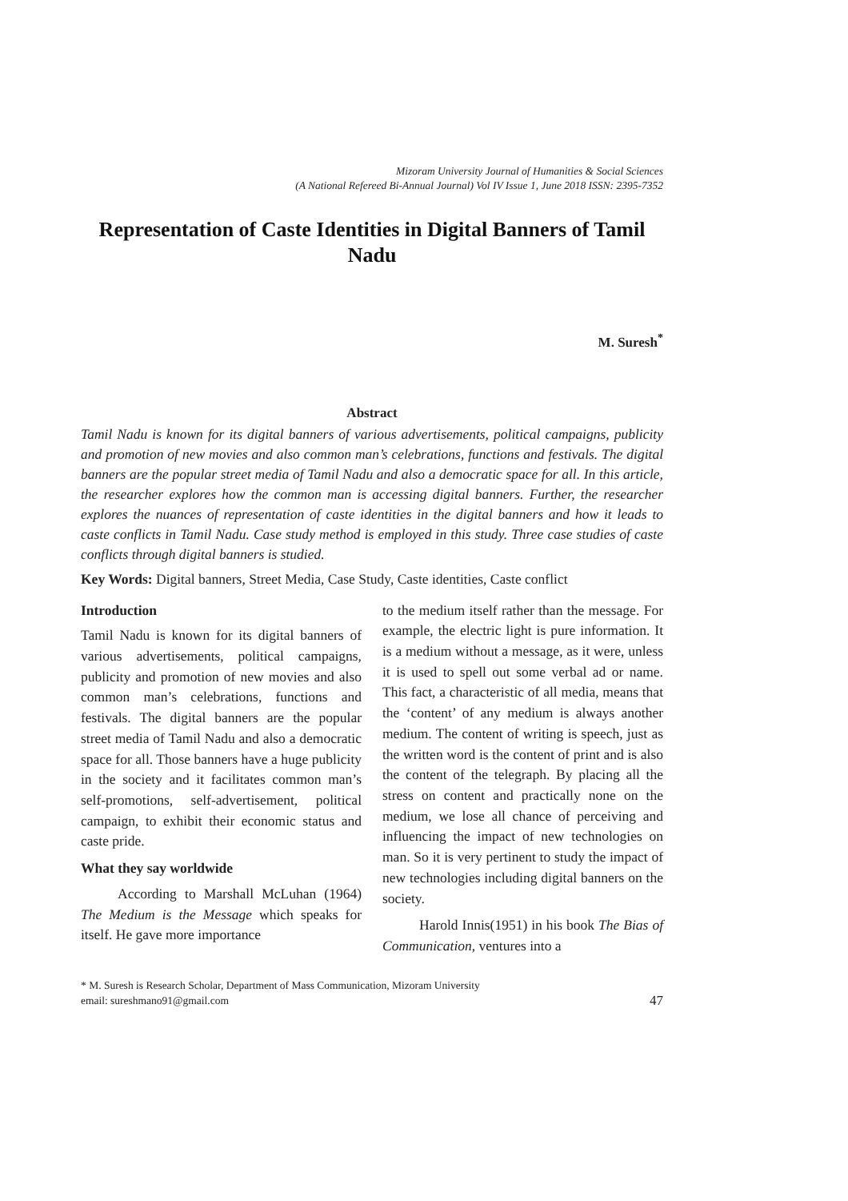Mizoram University Journal of Humanities & Social Sciences
(A National Refereed Bi-Annual Journal) Vol IV Issue 1, June 2018 ISSN: 2395-7352
Representation of Caste Identities in Digital Banners of Tamil Nadu
M. Suresh<sup>*</sup>
Abstract
Tamil Nadu is known for its digital banners of various advertisements, political campaigns, publicity and promotion of new movies and also common man’s celebrations, functions and festivals. The digital banners are the popular street media of Tamil Nadu and also a democratic space for all. In this article, the researcher explores how the common man is accessing digital banners. Further, the researcher explores the nuances of representation of caste identities in the digital banners and how it leads to caste conflicts in Tamil Nadu. Case study method is employed in this study. Three case studies of caste conflicts through digital banners is studied.
Key Words: Digital banners, Street Media, Case Study, Caste identities, Caste conflict
Introduction
Tamil Nadu is known for its digital banners of various advertisements, political campaigns, publicity and promotion of new movies and also common man’s celebrations, functions and festivals. The digital banners are the popular street media of Tamil Nadu and also a democratic space for all. Those banners have a huge publicity in the society and it facilitates common man’s self-promotions, self-advertisement, political campaign, to exhibit their economic status and caste pride.
What they say worldwide
According to Marshall McLuhan (1964) The Medium is the Message which speaks for itself. He gave more importance
to the medium itself rather than the message. For example, the electric light is pure information. It is a medium without a message, as it were, unless it is used to spell out some verbal ad or name. This fact, a characteristic of all media, means that the ‘content’ of any medium is always another medium. The content of writing is speech, just as the written word is the content of print and is also the content of the telegraph. By placing all the stress on content and practically none on the medium, we lose all chance of perceiving and influencing the impact of new technologies on man. So it is very pertinent to study the impact of new technologies including digital banners on the society.
Harold Innis(1951) in his book The Bias of Communication, ventures into a
* M. Suresh is Research Scholar, Department of Mass Communication, Mizoram University
email: sureshmano91@gmail.com
47